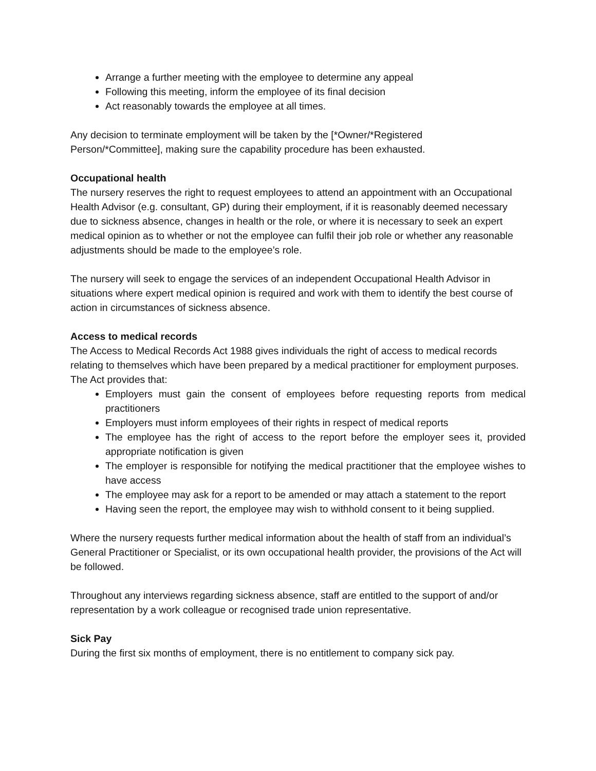Arrange a further meeting with the employee to determine any appeal
Following this meeting, inform the employee of its final decision
Act reasonably towards the employee at all times.
Any decision to terminate employment will be taken by the [*Owner/*Registered
Person/*Committee], making sure the capability procedure has been exhausted.
Occupational health
The nursery reserves the right to request employees to attend an appointment with an Occupational Health Advisor (e.g. consultant, GP) during their employment, if it is reasonably deemed necessary due to sickness absence, changes in health or the role, or where it is necessary to seek an expert medical opinion as to whether or not the employee can fulfil their job role or whether any reasonable adjustments should be made to the employee’s role.
The nursery will seek to engage the services of an independent Occupational Health Advisor in situations where expert medical opinion is required and work with them to identify the best course of action in circumstances of sickness absence.
Access to medical records
The Access to Medical Records Act 1988 gives individuals the right of access to medical records relating to themselves which have been prepared by a medical practitioner for employment purposes. The Act provides that:
Employers must gain the consent of employees before requesting reports from medical practitioners
Employers must inform employees of their rights in respect of medical reports
The employee has the right of access to the report before the employer sees it, provided appropriate notification is given
The employer is responsible for notifying the medical practitioner that the employee wishes to have access
The employee may ask for a report to be amended or may attach a statement to the report
Having seen the report, the employee may wish to withhold consent to it being supplied.
Where the nursery requests further medical information about the health of staff from an individual’s General Practitioner or Specialist, or its own occupational health provider, the provisions of the Act will be followed.
Throughout any interviews regarding sickness absence, staff are entitled to the support of and/or representation by a work colleague or recognised trade union representative.
Sick Pay
During the first six months of employment, there is no entitlement to company sick pay.